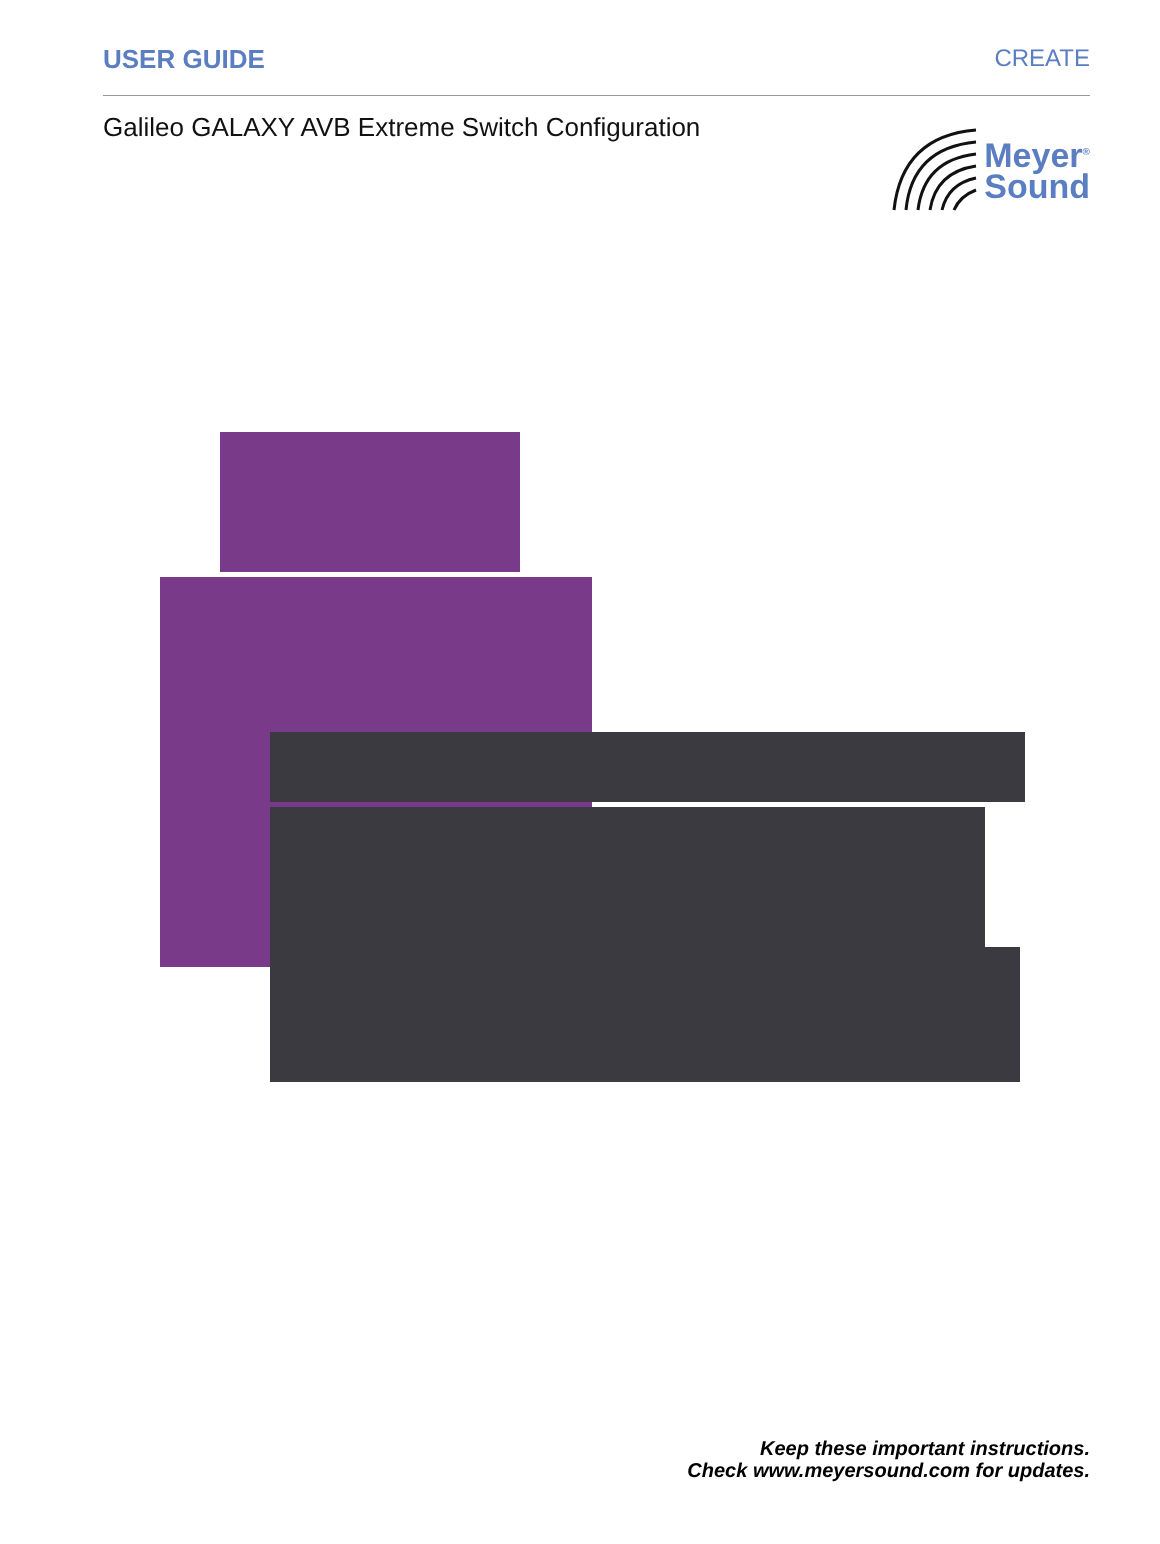USER GUIDE CREATE
Galileo GALAXY AVB Extreme Switch Configuration
Meyer<sup>®</sup>
Sound
Keep these important instructions.
Check www.meyersound.com for updates.